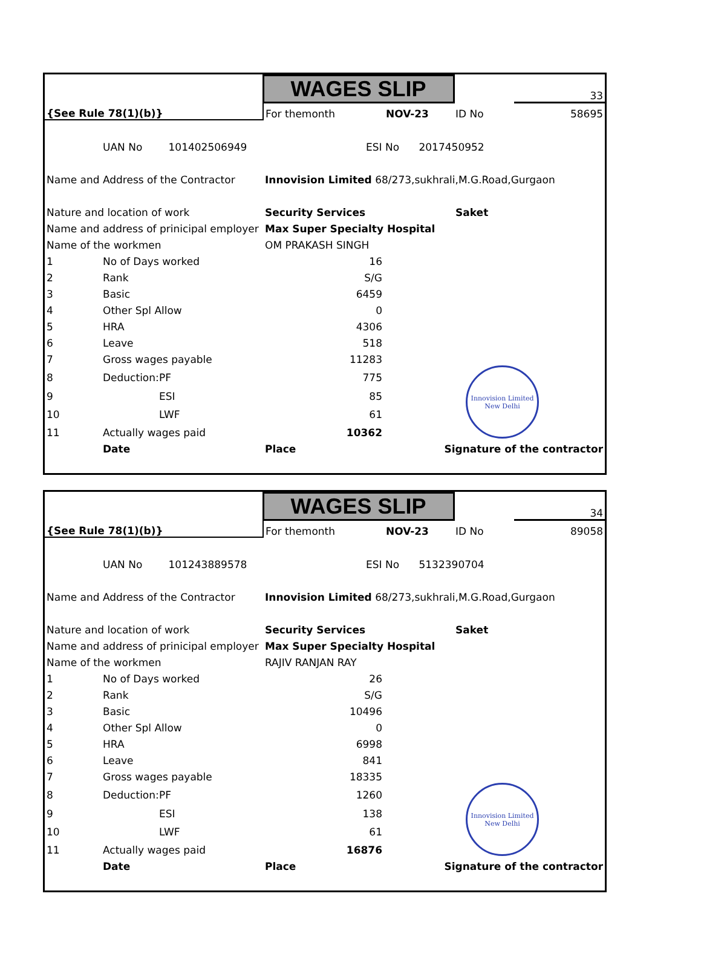| | | | WAGES SLIP | | | | | 33 |
| {See Rule 78(1)(b)} | | | For themonth | | NOV-23 | | ID No | 58695 |
| | UAN No 101402506949 | | | ESI No 2017450952 | | | | |
| Name and Address of the Contractor | | | Innovision Limited 68/273,sukhrali,M.G.Road,Gurgaon | | | | | |
| Nature and location of work | | | Security Services | | | | Saket | |
| Name and address of prinicipal employer | | | Max Super Specialty Hospital | | | | | |
| Name of the workmen | | | OM PRAKASH SINGH | | | | | |
| 1 | No of Days worked | | 16 | | | | | |
| 2 | Rank | | S/G | | | | | |
| 3 | Basic | | 6459 | | | | | |
| 4 | Other Spl Allow | | 0 | | | | | |
| 5 | HRA | | 4306 | | | | | |
| 6 | Leave | | 518 | | | | | |
| 7 | Gross wages payable | | 11283 | | | | | |
| 8 | Deduction: | PF | 775 | | | | Innovision Limited New Delhi | |
| 9 | | ESI | 85 | | | | | |
| 10 | | LWF | 61 | | | | | |
| 11 | Actually wages paid | | 10362 | | | | | |
| | Date | | Place | | | Signature of the contractor | | |
| | | | WAGES SLIP | | | | | 34 |
| {See Rule 78(1)(b)} | | | For themonth | | NOV-23 | | ID No | 89058 |
| | UAN No 101243889578 | | | ESI No 5132390704 | | | | |
| Name and Address of the Contractor | | | Innovision Limited 68/273,sukhrali,M.G.Road,Gurgaon | | | | | |
| Nature and location of work | | | Security Services | | | | Saket | |
| Name and address of prinicipal employer | | | Max Super Specialty Hospital | | | | | |
| Name of the workmen | | | RAJIV RANJAN RAY | | | | | |
| 1 | No of Days worked | | 26 | | | | | |
| 2 | Rank | | S/G | | | | | |
| 3 | Basic | | 10496 | | | | | |
| 4 | Other Spl Allow | | 0 | | | | | |
| 5 | HRA | | 6998 | | | | | |
| 6 | Leave | | 841 | | | | | |
| 7 | Gross wages payable | | 18335 | | | | | |
| 8 | Deduction: | PF | 1260 | | | | Innovision Limited New Delhi | |
| 9 | | ESI | 138 | | | | | |
| 10 | | LWF | 61 | | | | | |
| 11 | Actually wages paid | | 16876 | | | | | |
| | Date | | Place | | | Signature of the contractor | | |